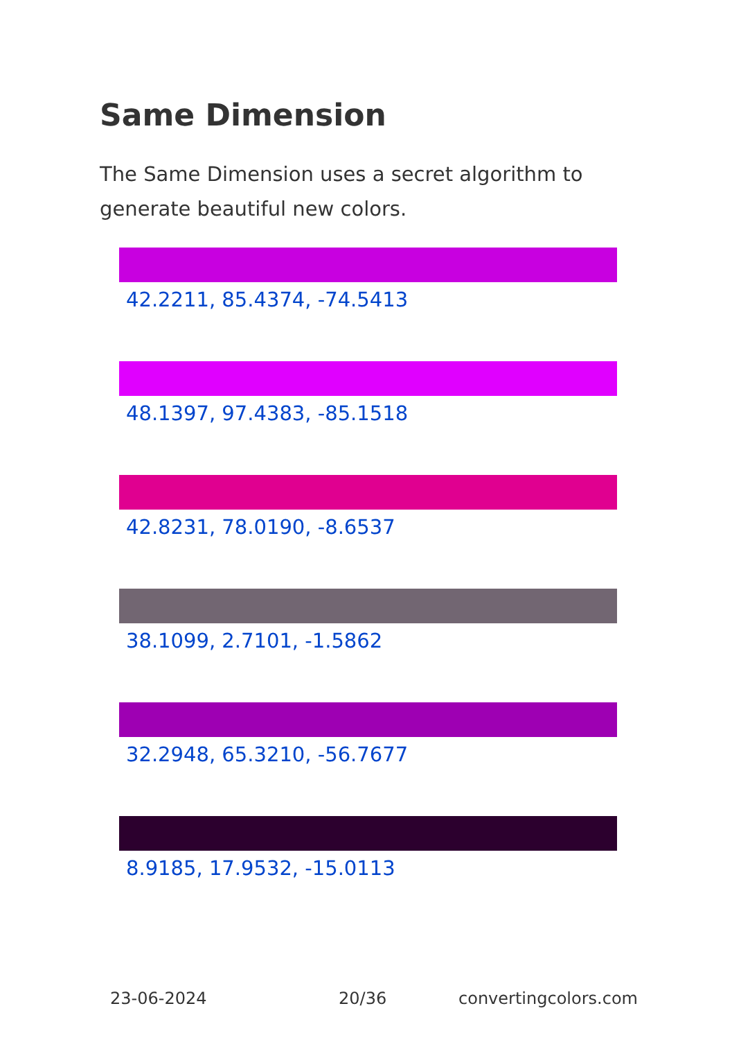Same Dimension
The Same Dimension uses a secret algorithm to generate beautiful new colors.
42.2211, 85.4374, -74.5413
48.1397, 97.4383, -85.1518
42.8231, 78.0190, -8.6537
38.1099, 2.7101, -1.5862
32.2948, 65.3210, -56.7677
8.9185, 17.9532, -15.0113
23-06-2024 20/36 convertingcolors.com